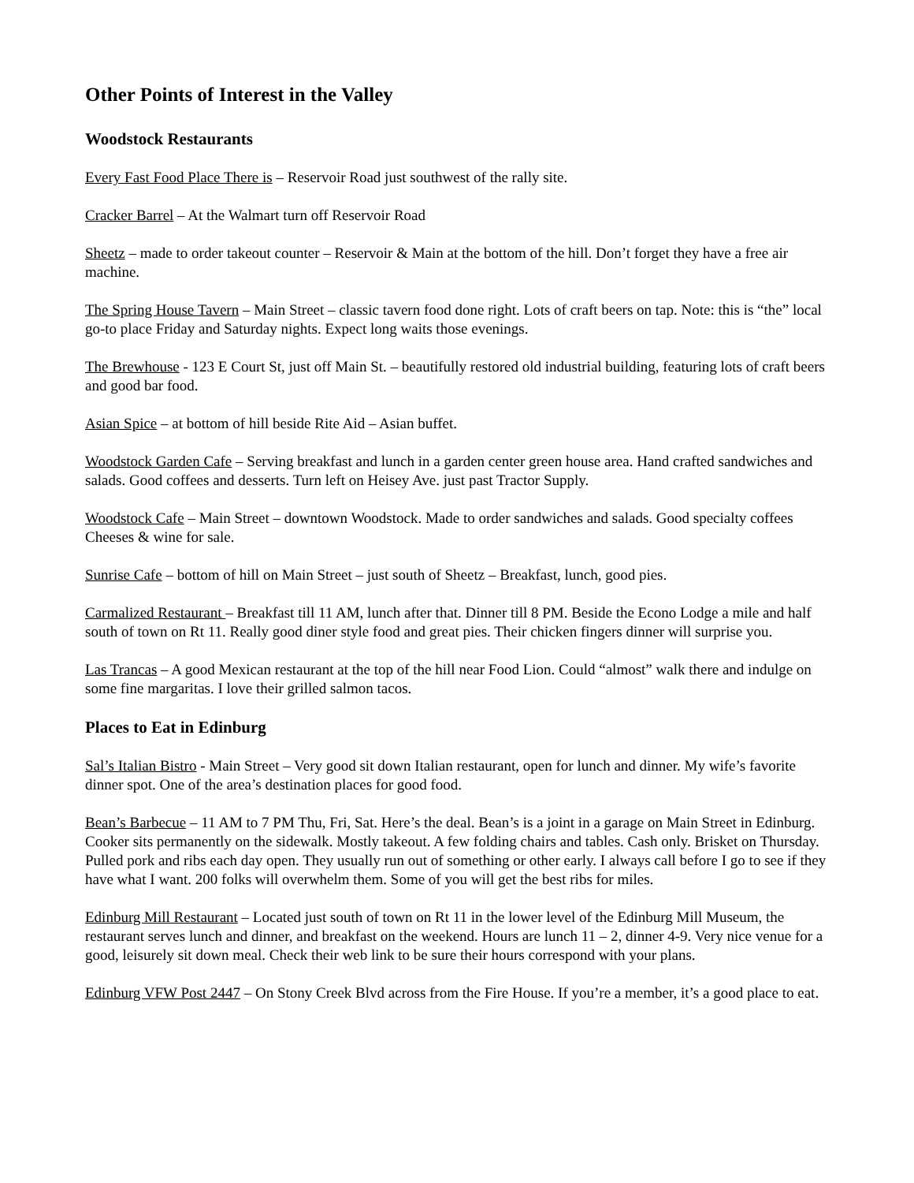Other Points of Interest in the Valley
Woodstock Restaurants
Every Fast Food Place There is – Reservoir Road just southwest of the rally site.
Cracker Barrel – At the Walmart turn off Reservoir Road
Sheetz – made to order takeout counter – Reservoir & Main at the bottom of the hill. Don’t forget they have a free air machine.
The Spring House Tavern – Main Street – classic tavern food done right. Lots of craft beers on tap. Note: this is “the” local go-to place Friday and Saturday nights. Expect long waits those evenings.
The Brewhouse - 123 E Court St, just off Main St. – beautifully restored old industrial building, featuring lots of craft beers and good bar food.
Asian Spice – at bottom of hill beside Rite Aid – Asian buffet.
Woodstock Garden Cafe – Serving breakfast and lunch in a garden center green house area. Hand crafted sandwiches and salads. Good coffees and desserts. Turn left on Heisey Ave. just past Tractor Supply.
Woodstock Cafe – Main Street – downtown Woodstock. Made to order sandwiches and salads. Good specialty coffees Cheeses & wine for sale.
Sunrise Cafe – bottom of hill on Main Street – just south of Sheetz – Breakfast, lunch, good pies.
Carmalized Restaurant – Breakfast till 11 AM, lunch after that. Dinner till 8 PM. Beside the Econo Lodge a mile and half south of town on Rt 11. Really good diner style food and great pies. Their chicken fingers dinner will surprise you.
Las Trancas – A good Mexican restaurant at the top of the hill near Food Lion. Could “almost” walk there and indulge on some fine margaritas. I love their grilled salmon tacos.
Places to Eat in Edinburg
Sal’s Italian Bistro - Main Street – Very good sit down Italian restaurant, open for lunch and dinner. My wife’s favorite dinner spot. One of the area’s destination places for good food.
Bean’s Barbecue – 11 AM to 7 PM Thu, Fri, Sat. Here’s the deal. Bean’s is a joint in a garage on Main Street in Edinburg. Cooker sits permanently on the sidewalk. Mostly takeout. A few folding chairs and tables. Cash only. Brisket on Thursday. Pulled pork and ribs each day open. They usually run out of something or other early. I always call before I go to see if they have what I want. 200 folks will overwhelm them. Some of you will get the best ribs for miles.
Edinburg Mill Restaurant – Located just south of town on Rt 11 in the lower level of the Edinburg Mill Museum, the restaurant serves lunch and dinner, and breakfast on the weekend. Hours are lunch 11 – 2, dinner 4-9. Very nice venue for a good, leisurely sit down meal. Check their web link to be sure their hours correspond with your plans.
Edinburg VFW Post 2447 – On Stony Creek Blvd across from the Fire House. If you’re a member, it’s a good place to eat.